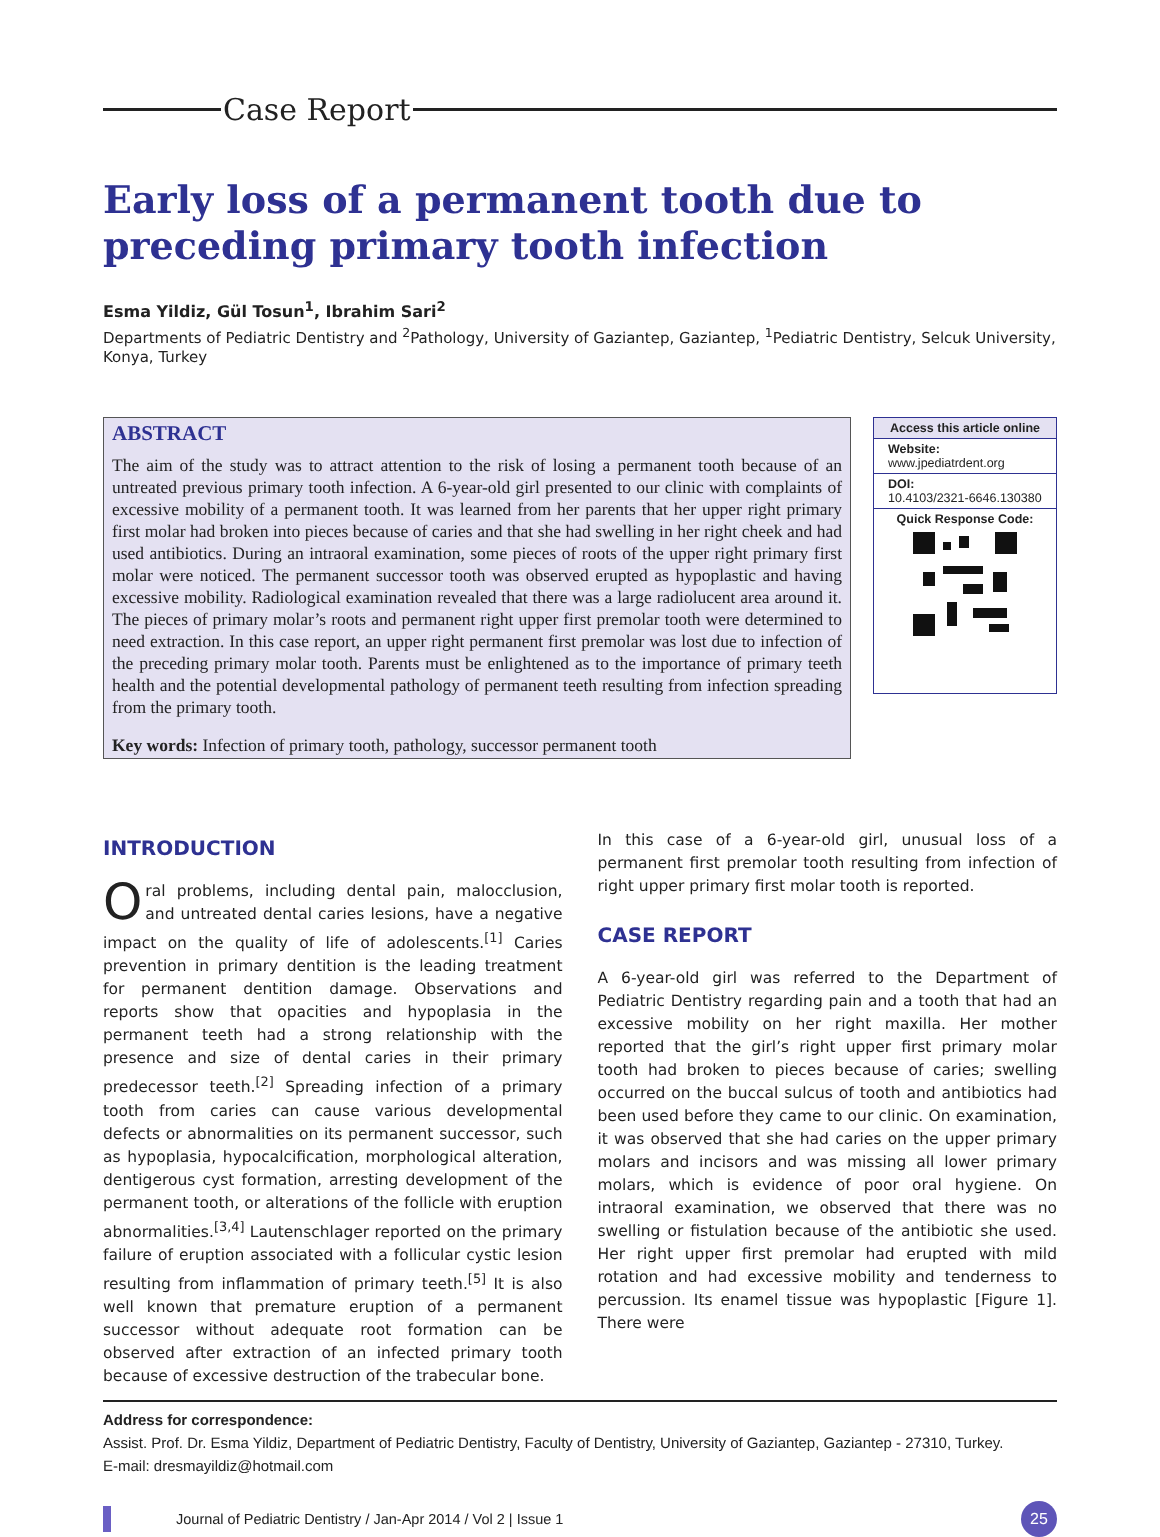Case Report
Early loss of a permanent tooth due to preceding primary tooth infection
Esma Yildiz, Gül Tosun<sup>1</sup>, Ibrahim Sari<sup>2</sup>
Departments of Pediatric Dentistry and <sup>2</sup>Pathology, University of Gaziantep, Gaziantep, <sup>1</sup>Pediatric Dentistry, Selcuk University, Konya, Turkey
ABSTRACT
The aim of the study was to attract attention to the risk of losing a permanent tooth because of an untreated previous primary tooth infection. A 6-year-old girl presented to our clinic with complaints of excessive mobility of a permanent tooth. It was learned from her parents that her upper right primary first molar had broken into pieces because of caries and that she had swelling in her right cheek and had used antibiotics. During an intraoral examination, some pieces of roots of the upper right primary first molar were noticed. The permanent successor tooth was observed erupted as hypoplastic and having excessive mobility. Radiological examination revealed that there was a large radiolucent area around it. The pieces of primary molar’s roots and permanent right upper first premolar tooth were determined to need extraction. In this case report, an upper right permanent first premolar was lost due to infection of the preceding primary molar tooth. Parents must be enlightened as to the importance of primary teeth health and the potential developmental pathology of permanent teeth resulting from infection spreading from the primary tooth.
Key words: Infection of primary tooth, pathology, successor permanent tooth
Access this article online
Website:
www.jpediatrdent.org
DOI:
10.4103/2321-6646.130380
Quick Response Code:
INTRODUCTION
Oral problems, including dental pain, malocclusion, and untreated dental caries lesions, have a negative impact on the quality of life of adolescents.<sup>[1]</sup> Caries prevention in primary dentition is the leading treatment for permanent dentition damage. Observations and reports show that opacities and hypoplasia in the permanent teeth had a strong relationship with the presence and size of dental caries in their primary predecessor teeth.<sup>[2]</sup> Spreading infection of a primary tooth from caries can cause various developmental defects or abnormalities on its permanent successor, such as hypoplasia, hypocalcification, morphological alteration, dentigerous cyst formation, arresting development of the permanent tooth, or alterations of the follicle with eruption abnormalities.<sup>[3,4]</sup> Lautenschlager reported on the primary failure of eruption associated with a follicular cystic lesion resulting from inflammation of primary teeth.<sup>[5]</sup> It is also well known that premature eruption of a permanent successor without adequate root formation can be observed after extraction of an infected primary tooth because of excessive destruction of the trabecular bone.
In this case of a 6-year-old girl, unusual loss of a permanent first premolar tooth resulting from infection of right upper primary first molar tooth is reported.
CASE REPORT
A 6-year-old girl was referred to the Department of Pediatric Dentistry regarding pain and a tooth that had an excessive mobility on her right maxilla. Her mother reported that the girl’s right upper first primary molar tooth had broken to pieces because of caries; swelling occurred on the buccal sulcus of tooth and antibiotics had been used before they came to our clinic. On examination, it was observed that she had caries on the upper primary molars and incisors and was missing all lower primary molars, which is evidence of poor oral hygiene. On intraoral examination, we observed that there was no swelling or fistulation because of the antibiotic she used. Her right upper first premolar had erupted with mild rotation and had excessive mobility and tenderness to percussion. Its enamel tissue was hypoplastic [Figure 1]. There were
Address for correspondence:
Assist. Prof. Dr. Esma Yildiz, Department of Pediatric Dentistry, Faculty of Dentistry, University of Gaziantep, Gaziantep - 27310, Turkey.
E-mail: dresmayildiz@hotmail.com
Journal of Pediatric Dentistry / Jan-Apr 2014 / Vol 2 | Issue 1
25